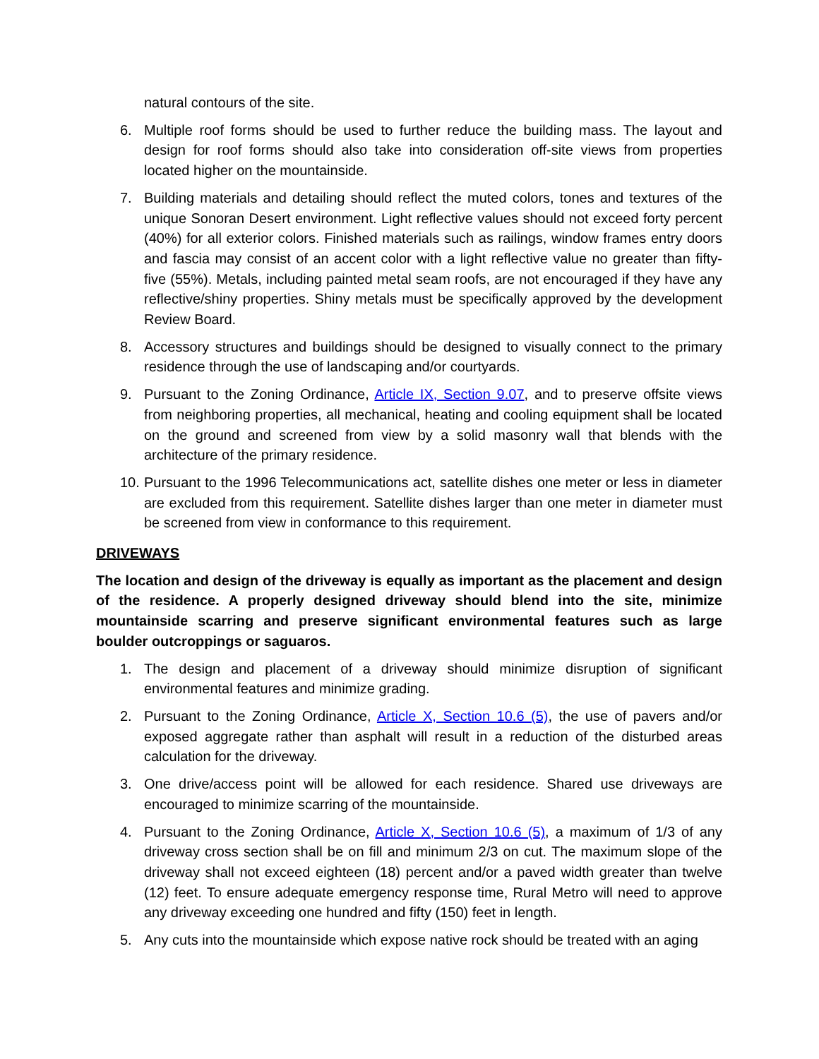natural contours of the site.
6. Multiple roof forms should be used to further reduce the building mass. The layout and design for roof forms should also take into consideration off-site views from properties located higher on the mountainside.
7. Building materials and detailing should reflect the muted colors, tones and textures of the unique Sonoran Desert environment. Light reflective values should not exceed forty percent (40%) for all exterior colors. Finished materials such as railings, window frames entry doors and fascia may consist of an accent color with a light reflective value no greater than fifty-five (55%). Metals, including painted metal seam roofs, are not encouraged if they have any reflective/shiny properties. Shiny metals must be specifically approved by the development Review Board.
8. Accessory structures and buildings should be designed to visually connect to the primary residence through the use of landscaping and/or courtyards.
9. Pursuant to the Zoning Ordinance, Article IX, Section 9.07, and to preserve offsite views from neighboring properties, all mechanical, heating and cooling equipment shall be located on the ground and screened from view by a solid masonry wall that blends with the architecture of the primary residence.
10. Pursuant to the 1996 Telecommunications act, satellite dishes one meter or less in diameter are excluded from this requirement. Satellite dishes larger than one meter in diameter must be screened from view in conformance to this requirement.
DRIVEWAYS
The location and design of the driveway is equally as important as the placement and design of the residence. A properly designed driveway should blend into the site, minimize mountainside scarring and preserve significant environmental features such as large boulder outcroppings or saguaros.
1. The design and placement of a driveway should minimize disruption of significant environmental features and minimize grading.
2. Pursuant to the Zoning Ordinance, Article X, Section 10.6 (5), the use of pavers and/or exposed aggregate rather than asphalt will result in a reduction of the disturbed areas calculation for the driveway.
3. One drive/access point will be allowed for each residence. Shared use driveways are encouraged to minimize scarring of the mountainside.
4. Pursuant to the Zoning Ordinance, Article X, Section 10.6 (5), a maximum of 1/3 of any driveway cross section shall be on fill and minimum 2/3 on cut. The maximum slope of the driveway shall not exceed eighteen (18) percent and/or a paved width greater than twelve (12) feet. To ensure adequate emergency response time, Rural Metro will need to approve any driveway exceeding one hundred and fifty (150) feet in length.
5. Any cuts into the mountainside which expose native rock should be treated with an aging